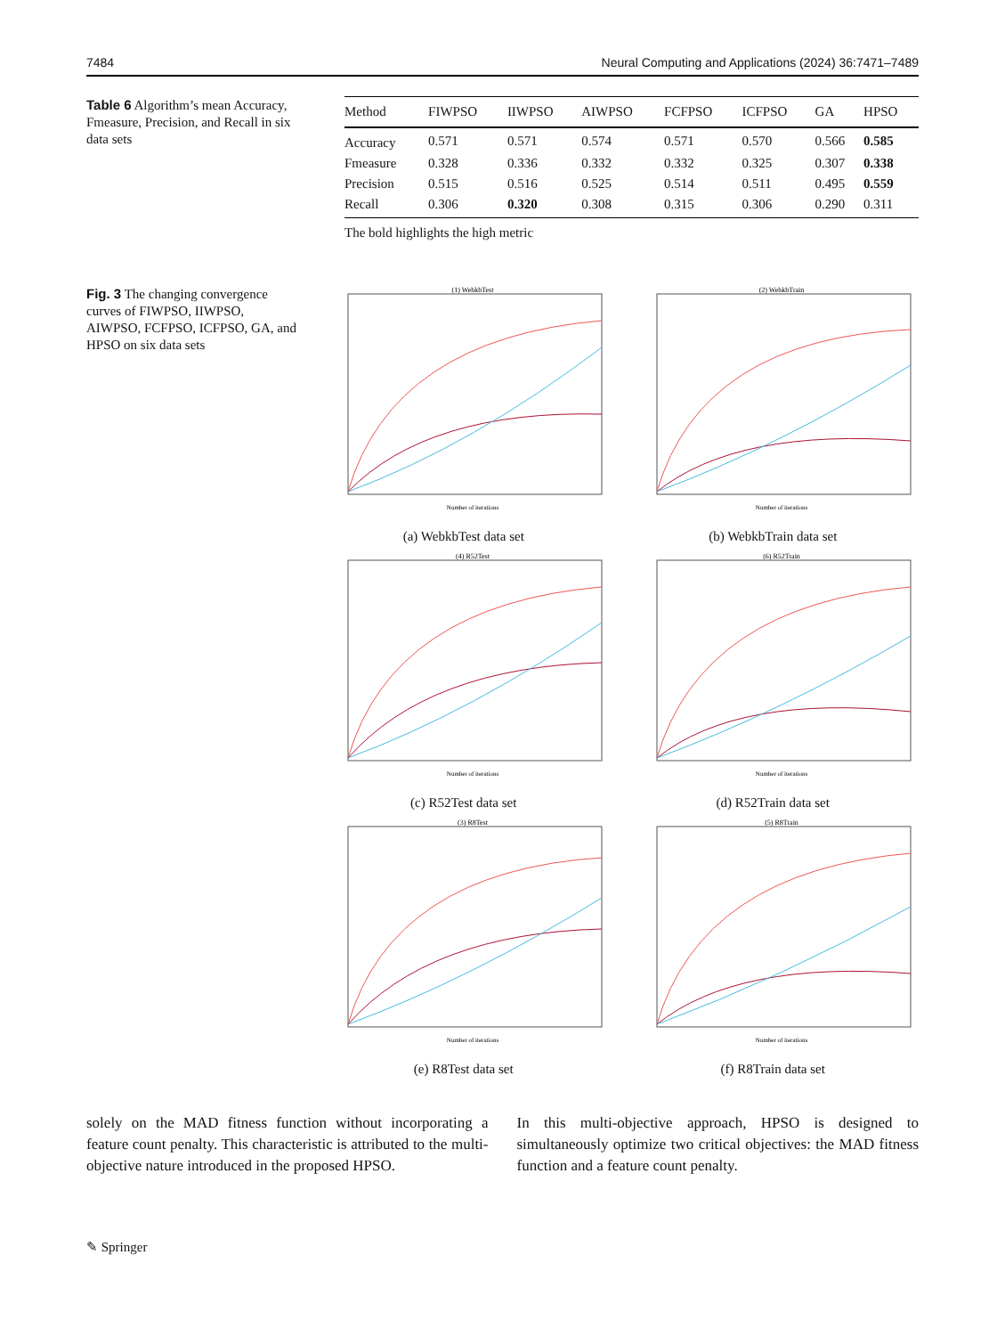7484 Neural Computing and Applications (2024) 36:7471–7489
Table 6 Algorithm’s mean Accuracy, Fmeasure, Precision, and Recall in six data sets
| Method | FIWPSO | IIWPSO | AIWPSO | FCFPSO | ICFPSO | GA | HPSO |
| --- | --- | --- | --- | --- | --- | --- | --- |
| Accuracy | 0.571 | 0.571 | 0.574 | 0.571 | 0.570 | 0.566 | 0.585 |
| Fmeasure | 0.328 | 0.336 | 0.332 | 0.332 | 0.325 | 0.307 | 0.338 |
| Precision | 0.515 | 0.516 | 0.525 | 0.514 | 0.511 | 0.495 | 0.559 |
| Recall | 0.306 | 0.320 | 0.308 | 0.315 | 0.306 | 0.290 | 0.311 |
The bold highlights the high metric
Fig. 3 The changing convergence curves of FIWPSO, IIWPSO, AIWPSO, FCFPSO, ICFPSO, GA, and HPSO on six data sets
(1) WebkbTest
Number of iterations
(a) WebkbTest data set
(2) WebkbTrain
Number of iterations
(b) WebkbTrain data set
(4) R52Test
Number of iterations
(c) R52Test data set
(6) R52Train
Number of iterations
(d) R52Train data set
(3) R8Test
Number of iterations
(e) R8Test data set
(5) R8Train
Number of iterations
(f) R8Train data set
solely on the MAD fitness function without incorporating a feature count penalty. This characteristic is attributed to the multi-objective nature introduced in the proposed HPSO.
In this multi-objective approach, HPSO is designed to simultaneously optimize two critical objectives: the MAD fitness function and a feature count penalty.
✎ Springer